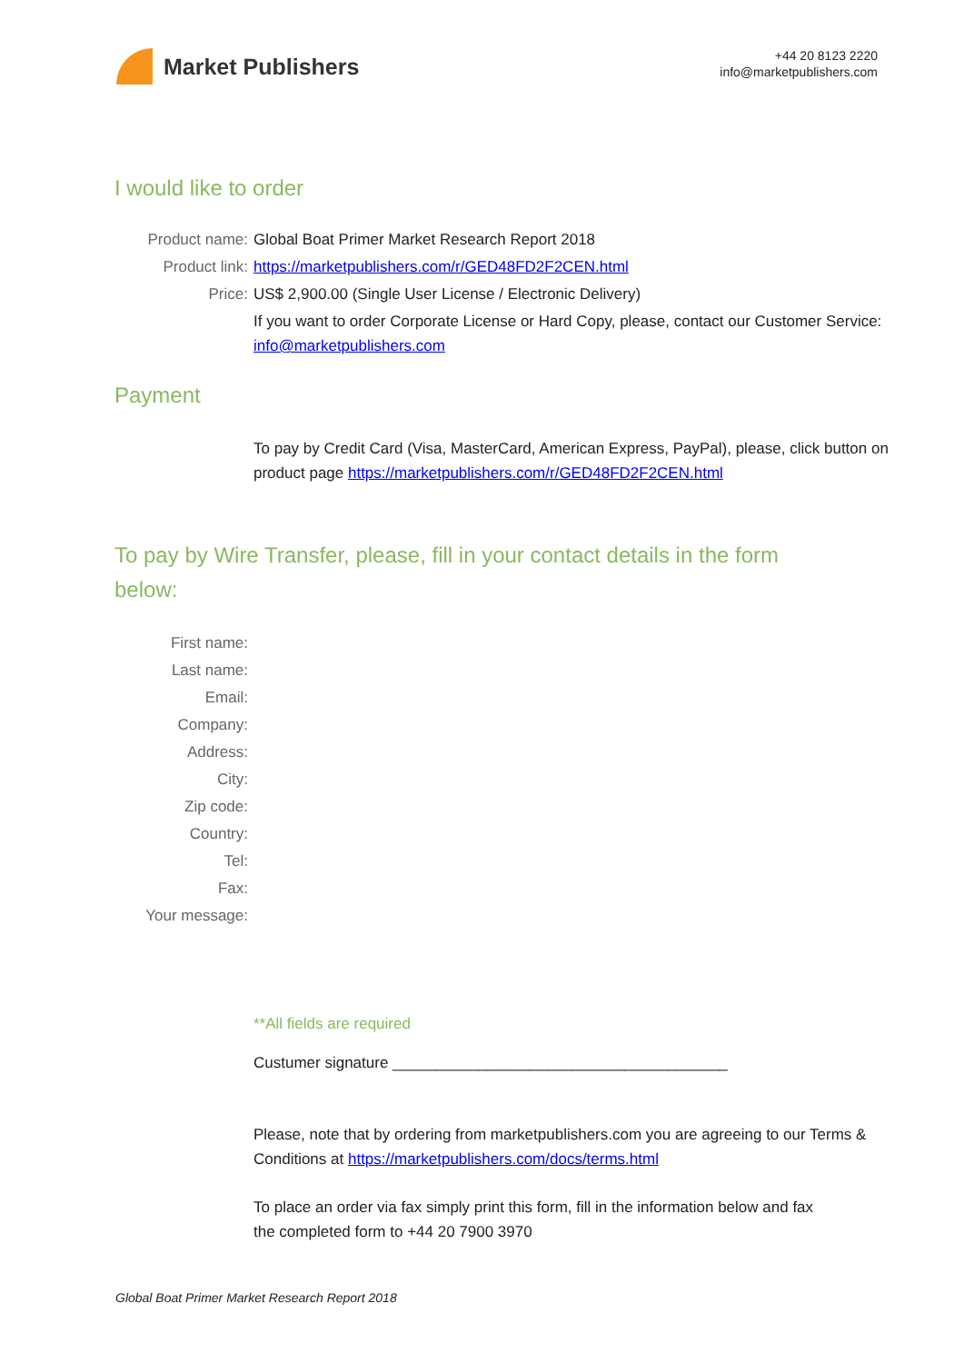Market Publishers
+44 20 8123 2220
info@marketpublishers.com
I would like to order
Product name: Global Boat Primer Market Research Report 2018
Product link: https://marketpublishers.com/r/GED48FD2F2CEN.html
Price: US$ 2,900.00 (Single User License / Electronic Delivery)
If you want to order Corporate License or Hard Copy, please, contact our Customer Service:
info@marketpublishers.com
Payment
To pay by Credit Card (Visa, MasterCard, American Express, PayPal), please, click button on product page https://marketpublishers.com/r/GED48FD2F2CEN.html
To pay by Wire Transfer, please, fill in your contact details in the form below:
First name:
Last name:
Email:
Company:
Address:
City:
Zip code:
Country:
Tel:
Fax:
Your message:
**All fields are required
Custumer signature _______________________________________
Please, note that by ordering from marketpublishers.com you are agreeing to our Terms & Conditions at https://marketpublishers.com/docs/terms.html
To place an order via fax simply print this form, fill in the information below and fax the completed form to +44 20 7900 3970
Global Boat Primer Market Research Report 2018